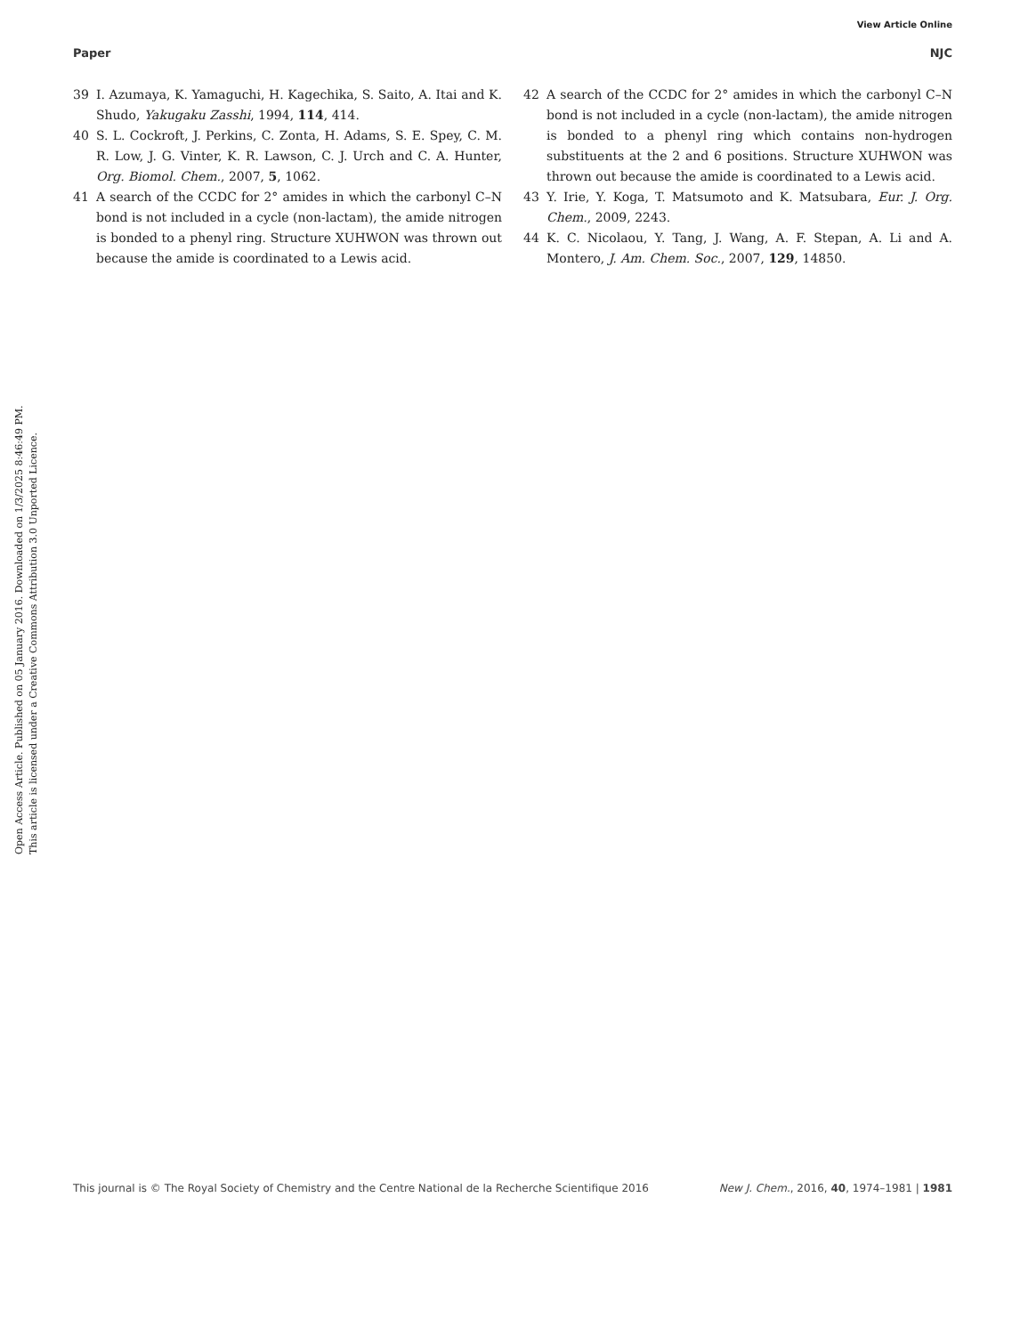View Article Online
Paper NJC
Open Access Article. Published on 05 January 2016. Downloaded on 1/3/2025 8:46:49 PM.
This article is licensed under a Creative Commons Attribution 3.0 Unported Licence.
39 I. Azumaya, K. Yamaguchi, H. Kagechika, S. Saito, A. Itai and K. Shudo, Yakugaku Zasshi, 1994, 114, 414.
40 S. L. Cockroft, J. Perkins, C. Zonta, H. Adams, S. E. Spey, C. M. R. Low, J. G. Vinter, K. R. Lawson, C. J. Urch and C. A. Hunter, Org. Biomol. Chem., 2007, 5, 1062.
41 A search of the CCDC for 2° amides in which the carbonyl C–N bond is not included in a cycle (non-lactam), the amide nitrogen is bonded to a phenyl ring. Structure XUHWON was thrown out because the amide is coordinated to a Lewis acid.
42 A search of the CCDC for 2° amides in which the carbonyl C–N bond is not included in a cycle (non-lactam), the amide nitrogen is bonded to a phenyl ring which contains non-hydrogen substituents at the 2 and 6 positions. Structure XUHWON was thrown out because the amide is coordinated to a Lewis acid.
43 Y. Irie, Y. Koga, T. Matsumoto and K. Matsubara, Eur. J. Org. Chem., 2009, 2243.
44 K. C. Nicolaou, Y. Tang, J. Wang, A. F. Stepan, A. Li and A. Montero, J. Am. Chem. Soc., 2007, 129, 14850.
This journal is © The Royal Society of Chemistry and the Centre National de la Recherche Scientifique 2016 New J. Chem., 2016, 40, 1974–1981 | 1981